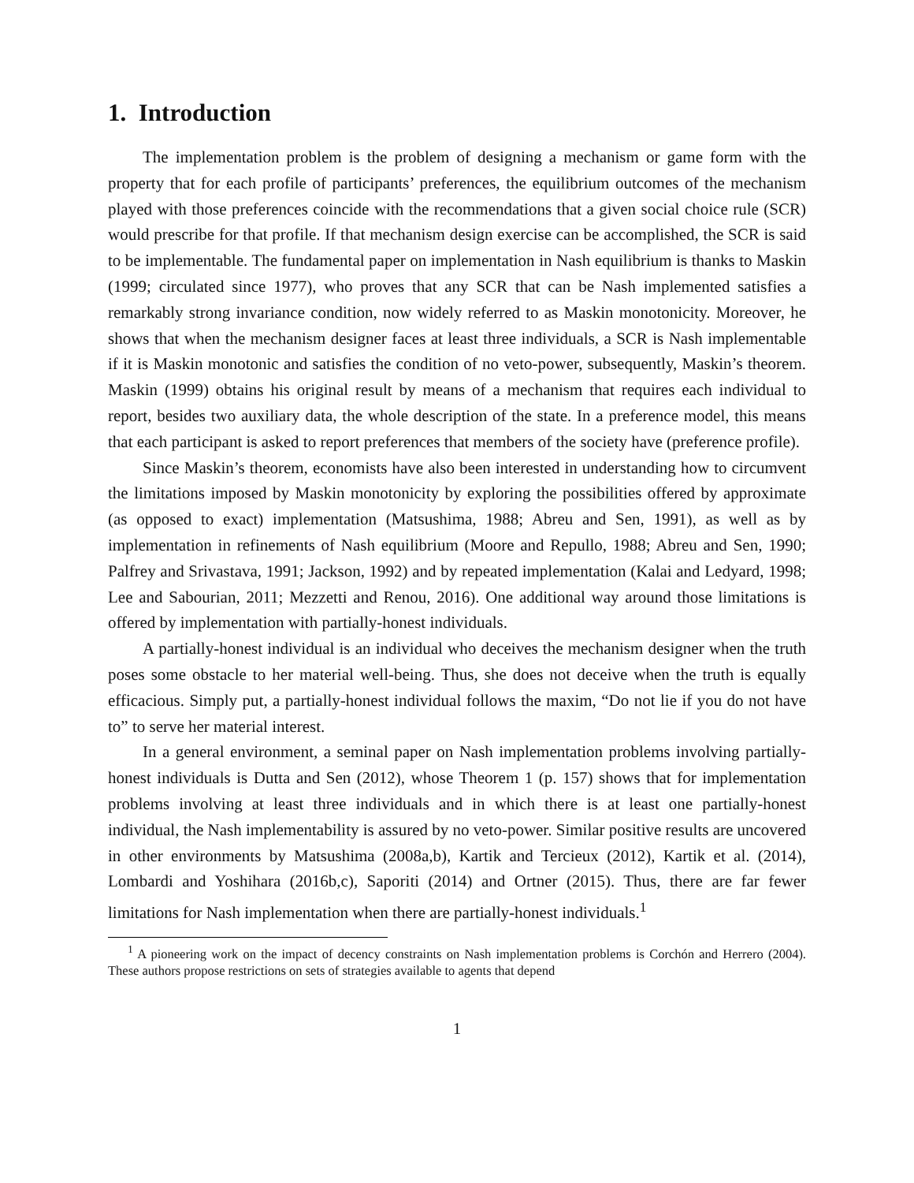1. Introduction
The implementation problem is the problem of designing a mechanism or game form with the property that for each profile of participants’ preferences, the equilibrium outcomes of the mechanism played with those preferences coincide with the recommendations that a given social choice rule (SCR) would prescribe for that profile. If that mechanism design exercise can be accomplished, the SCR is said to be implementable. The fundamental paper on implementation in Nash equilibrium is thanks to Maskin (1999; circulated since 1977), who proves that any SCR that can be Nash implemented satisfies a remarkably strong invariance condition, now widely referred to as Maskin monotonicity. Moreover, he shows that when the mechanism designer faces at least three individuals, a SCR is Nash implementable if it is Maskin monotonic and satisfies the condition of no veto-power, subsequently, Maskin’s theorem. Maskin (1999) obtains his original result by means of a mechanism that requires each individual to report, besides two auxiliary data, the whole description of the state. In a preference model, this means that each participant is asked to report preferences that members of the society have (preference profile).
Since Maskin’s theorem, economists have also been interested in understanding how to circumvent the limitations imposed by Maskin monotonicity by exploring the possibilities offered by approximate (as opposed to exact) implementation (Matsushima, 1988; Abreu and Sen, 1991), as well as by implementation in refinements of Nash equilibrium (Moore and Repullo, 1988; Abreu and Sen, 1990; Palfrey and Srivastava, 1991; Jackson, 1992) and by repeated implementation (Kalai and Ledyard, 1998; Lee and Sabourian, 2011; Mezzetti and Renou, 2016). One additional way around those limitations is offered by implementation with partially-honest individuals.
A partially-honest individual is an individual who deceives the mechanism designer when the truth poses some obstacle to her material well-being. Thus, she does not deceive when the truth is equally efficacious. Simply put, a partially-honest individual follows the maxim, “Do not lie if you do not have to” to serve her material interest.
In a general environment, a seminal paper on Nash implementation problems involving partially-honest individuals is Dutta and Sen (2012), whose Theorem 1 (p. 157) shows that for implementation problems involving at least three individuals and in which there is at least one partially-honest individual, the Nash implementability is assured by no veto-power. Similar positive results are uncovered in other environments by Matsushima (2008a,b), Kartik and Tercieux (2012), Kartik et al. (2014), Lombardi and Yoshihara (2016b,c), Saporiti (2014) and Ortner (2015). Thus, there are far fewer limitations for Nash implementation when there are partially-honest individuals.<sup>1</sup>
<sup>1</sup> A pioneering work on the impact of decency constraints on Nash implementation problems is Corchón and Herrero (2004). These authors propose restrictions on sets of strategies available to agents that depend
1